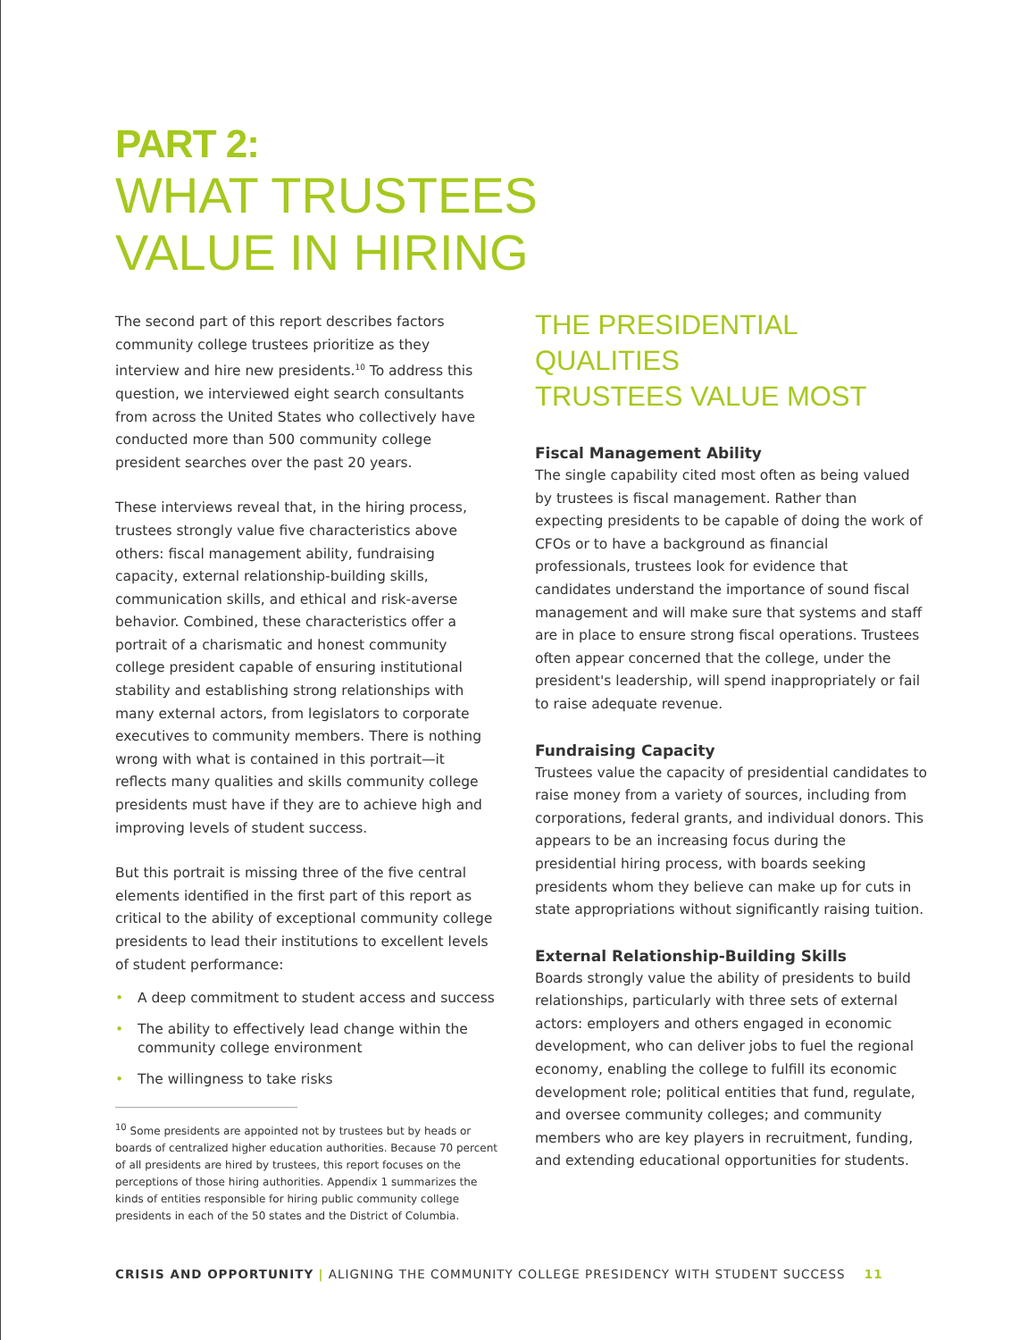PART 2:
WHAT TRUSTEES
VALUE IN HIRING
The second part of this report describes factors community college trustees prioritize as they interview and hire new presidents.<sup>10</sup> To address this question, we interviewed eight search consultants from across the United States who collectively have conducted more than 500 community college president searches over the past 20 years.
These interviews reveal that, in the hiring process, trustees strongly value five characteristics above others: fiscal management ability, fundraising capacity, external relationship-building skills, communication skills, and ethical and risk-averse behavior. Combined, these characteristics offer a portrait of a charismatic and honest community college president capable of ensuring institutional stability and establishing strong relationships with many external actors, from legislators to corporate executives to community members. There is nothing wrong with what is contained in this portrait—it reflects many qualities and skills community college presidents must have if they are to achieve high and improving levels of student success.
But this portrait is missing three of the five central elements identified in the first part of this report as critical to the ability of exceptional community college presidents to lead their institutions to excellent levels of student performance:
• A deep commitment to student access and success
• The ability to effectively lead change within the community college environment
• The willingness to take risks
<sup>10</sup> Some presidents are appointed not by trustees but by heads or boards of centralized higher education authorities. Because 70 percent of all presidents are hired by trustees, this report focuses on the perceptions of those hiring authorities. Appendix 1 summarizes the kinds of entities responsible for hiring public community college presidents in each of the 50 states and the District of Columbia.
THE PRESIDENTIAL QUALITIES
TRUSTEES VALUE MOST
Fiscal Management Ability
The single capability cited most often as being valued by trustees is fiscal management. Rather than expecting presidents to be capable of doing the work of CFOs or to have a background as financial professionals, trustees look for evidence that candidates understand the importance of sound fiscal management and will make sure that systems and staff are in place to ensure strong fiscal operations. Trustees often appear concerned that the college, under the president's leadership, will spend inappropriately or fail to raise adequate revenue.
Fundraising Capacity
Trustees value the capacity of presidential candidates to raise money from a variety of sources, including from corporations, federal grants, and individual donors. This appears to be an increasing focus during the presidential hiring process, with boards seeking presidents whom they believe can make up for cuts in state appropriations without significantly raising tuition.
External Relationship-Building Skills
Boards strongly value the ability of presidents to build relationships, particularly with three sets of external actors: employers and others engaged in economic development, who can deliver jobs to fuel the regional economy, enabling the college to fulfill its economic development role; political entities that fund, regulate, and oversee community colleges; and community members who are key players in recruitment, funding, and extending educational opportunities for students.
CRISIS AND OPPORTUNITY | ALIGNING THE COMMUNITY COLLEGE PRESIDENCY WITH STUDENT SUCCESS 11